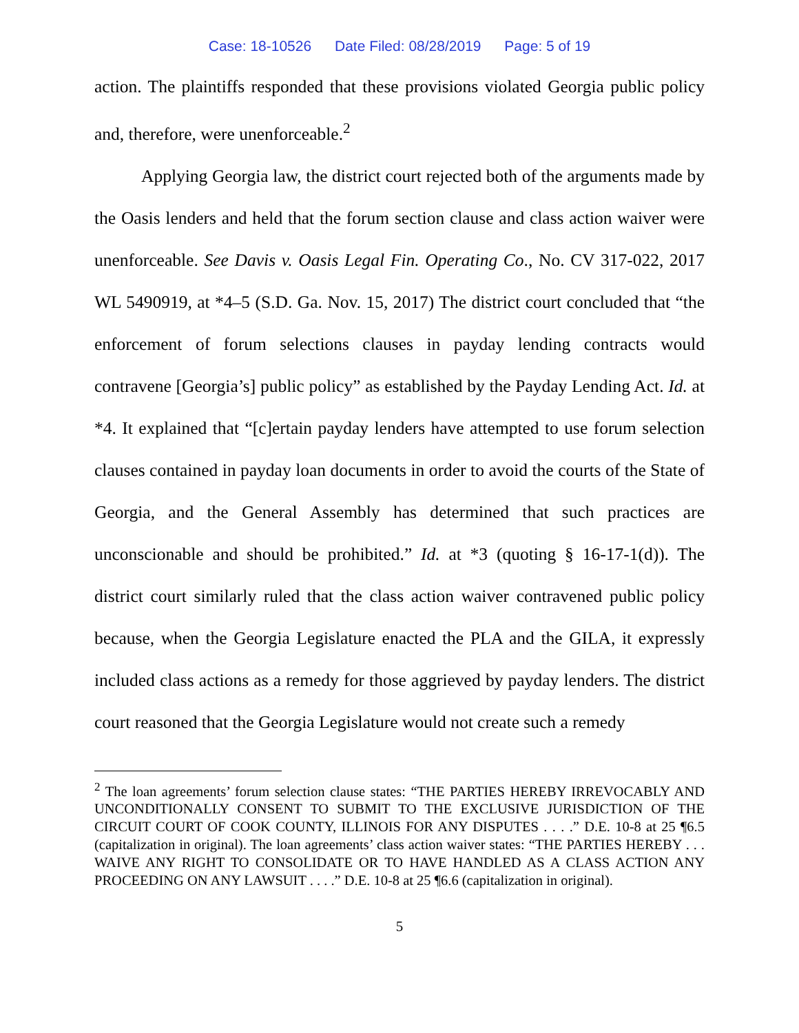Case: 18-10526 Date Filed: 08/28/2019 Page: 5 of 19
action. The plaintiffs responded that these provisions violated Georgia public policy and, therefore, were unenforceable.<sup>2</sup>
Applying Georgia law, the district court rejected both of the arguments made by the Oasis lenders and held that the forum section clause and class action waiver were unenforceable. See Davis v. Oasis Legal Fin. Operating Co., No. CV 317-022, 2017 WL 5490919, at *4–5 (S.D. Ga. Nov. 15, 2017) The district court concluded that “the enforcement of forum selections clauses in payday lending contracts would contravene [Georgia’s] public policy” as established by the Payday Lending Act. Id. at *4. It explained that “[c]ertain payday lenders have attempted to use forum selection clauses contained in payday loan documents in order to avoid the courts of the State of Georgia, and the General Assembly has determined that such practices are unconscionable and should be prohibited.” Id. at *3 (quoting § 16-17-1(d)). The district court similarly ruled that the class action waiver contravened public policy because, when the Georgia Legislature enacted the PLA and the GILA, it expressly included class actions as a remedy for those aggrieved by payday lenders. The district court reasoned that the Georgia Legislature would not create such a remedy
<sup>2</sup> The loan agreements’ forum selection clause states: “THE PARTIES HEREBY IRREVOCABLY AND UNCONDITIONALLY CONSENT TO SUBMIT TO THE EXCLUSIVE JURISDICTION OF THE CIRCUIT COURT OF COOK COUNTY, ILLINOIS FOR ANY DISPUTES . . . .” D.E. 10-8 at 25 ¶6.5 (capitalization in original). The loan agreements’ class action waiver states: “THE PARTIES HEREBY . . . WAIVE ANY RIGHT TO CONSOLIDATE OR TO HAVE HANDLED AS A CLASS ACTION ANY PROCEEDING ON ANY LAWSUIT . . . .” D.E. 10-8 at 25 ¶6.6 (capitalization in original).
5